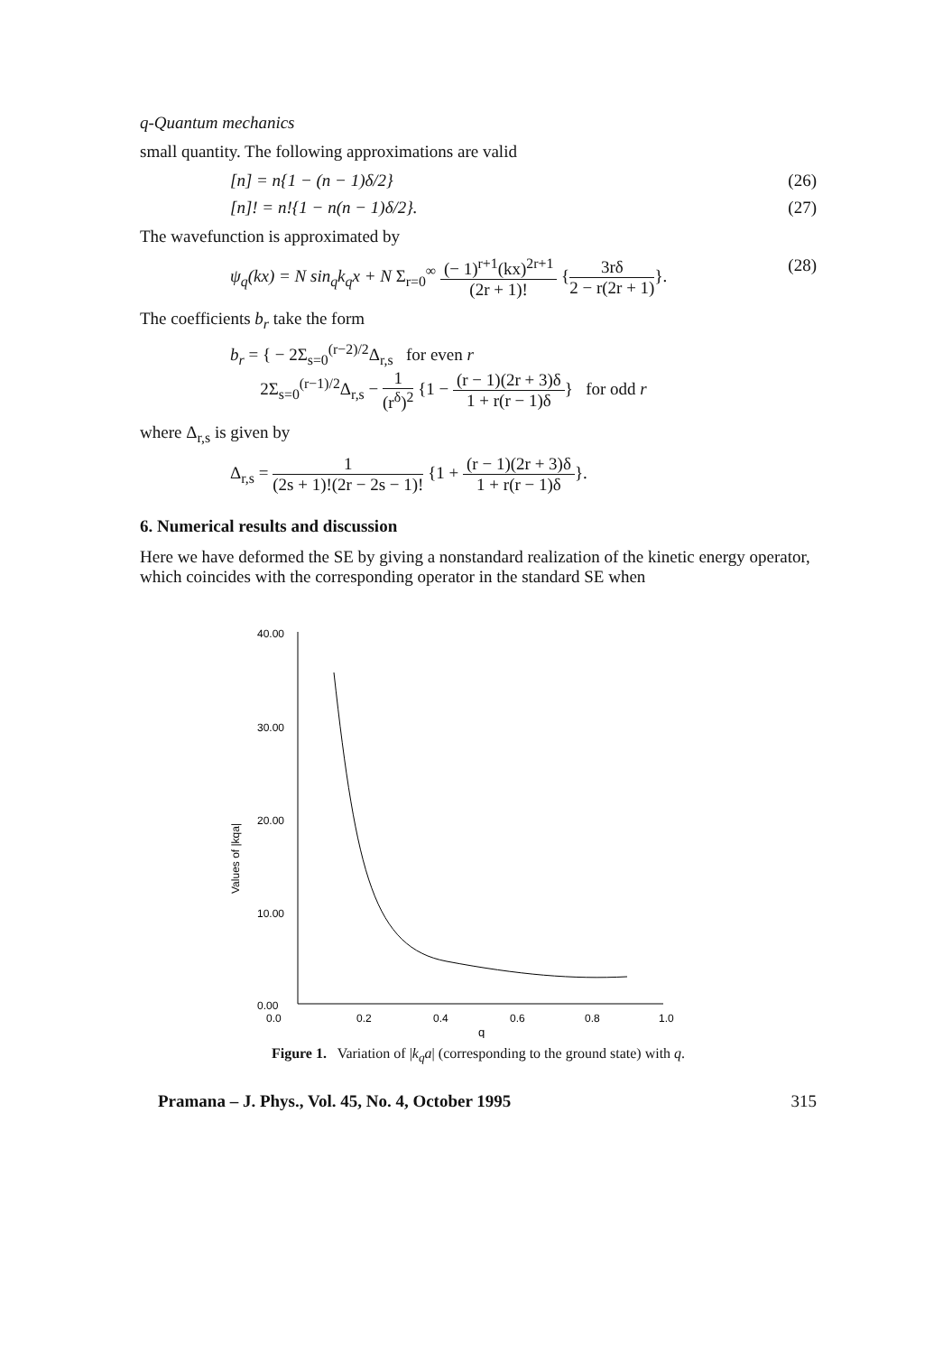q-Quantum mechanics
small quantity. The following approximations are valid
[n] = n{1 − (n − 1)δ/2} (26)
[n]! = n!{1 − n(n − 1)δ/2}. (27)
The wavefunction is approximated by
ψ<sub>q</sub>(kx) = N sin<sub>q</sub>k<sub>q</sub>x + N Σ<sub>r=0</sub><sup>∞</sup> (− 1)<sup>r+1</sup>(kx)<sup>2r+1</sup> (2r + 1)! {3rδ 2 − r(2r + 1)}. (28)
The coefficients b<sub>r</sub> take the form
b<sub>r</sub> = { − 2Σ<sub>s=0</sub><sup>(r−2)/2</sup>Δ<sub>r,s</sub> for even r
2Σ<sub>s=0</sub><sup>(r−1)/2</sup>Δ<sub>r,s</sub> − 1 (r<sup>δ</sup>)<sup>2</sup> {1 − (r − 1)(2r + 3)δ 1 + r(r − 1)δ} for odd r
where Δ<sub>r,s</sub> is given by
Δ<sub>r,s</sub> = 1 (2s + 1)!(2r − 2s − 1)! {1 + (r − 1)(2r + 3)δ 1 + r(r − 1)δ}.
6. Numerical results and discussion
Here we have deformed the SE by giving a nonstandard realization of the kinetic energy operator, which coincides with the corresponding operator in the standard SE when
40.00
30.00
20.00
10.00
0.00
0.0
0.2
0.4
0.6
0.8
1.0
q
Values of |kqa|
Figure 1. Variation of |k<sub>q</sub>a| (corresponding to the ground state) with q.
Pramana – J. Phys., Vol. 45, No. 4, October 1995 315